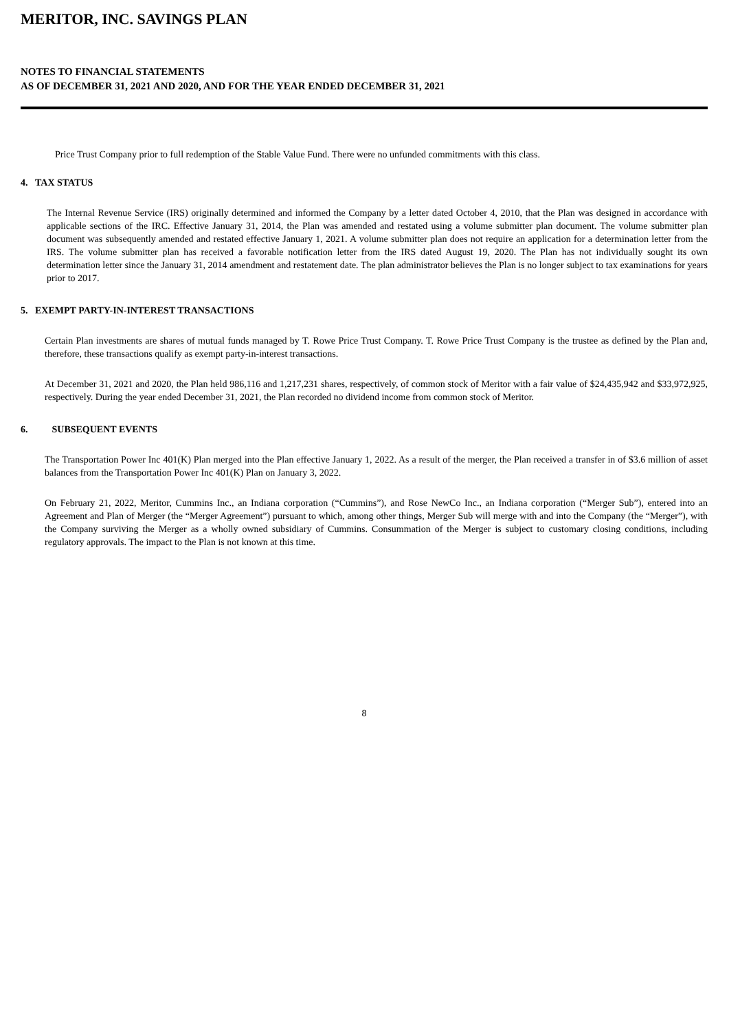MERITOR, INC. SAVINGS PLAN
NOTES TO FINANCIAL STATEMENTS
AS OF DECEMBER 31, 2021 AND 2020, AND FOR THE YEAR ENDED DECEMBER 31, 2021
Price Trust Company prior to full redemption of the Stable Value Fund. There were no unfunded commitments with this class.
4. TAX STATUS
The Internal Revenue Service (IRS) originally determined and informed the Company by a letter dated October 4, 2010, that the Plan was designed in accordance with applicable sections of the IRC. Effective January 31, 2014, the Plan was amended and restated using a volume submitter plan document. The volume submitter plan document was subsequently amended and restated effective January 1, 2021. A volume submitter plan does not require an application for a determination letter from the IRS. The volume submitter plan has received a favorable notification letter from the IRS dated August 19, 2020. The Plan has not individually sought its own determination letter since the January 31, 2014 amendment and restatement date. The plan administrator believes the Plan is no longer subject to tax examinations for years prior to 2017.
5. EXEMPT PARTY-IN-INTEREST TRANSACTIONS
Certain Plan investments are shares of mutual funds managed by T. Rowe Price Trust Company. T. Rowe Price Trust Company is the trustee as defined by the Plan and, therefore, these transactions qualify as exempt party-in-interest transactions.
At December 31, 2021 and 2020, the Plan held 986,116 and 1,217,231 shares, respectively, of common stock of Meritor with a fair value of $24,435,942 and $33,972,925, respectively. During the year ended December 31, 2021, the Plan recorded no dividend income from common stock of Meritor.
6. SUBSEQUENT EVENTS
The Transportation Power Inc 401(K) Plan merged into the Plan effective January 1, 2022. As a result of the merger, the Plan received a transfer in of $3.6 million of asset balances from the Transportation Power Inc 401(K) Plan on January 3, 2022.
On February 21, 2022, Meritor, Cummins Inc., an Indiana corporation (“Cummins”), and Rose NewCo Inc., an Indiana corporation (“Merger Sub”), entered into an Agreement and Plan of Merger (the “Merger Agreement”) pursuant to which, among other things, Merger Sub will merge with and into the Company (the “Merger”), with the Company surviving the Merger as a wholly owned subsidiary of Cummins. Consummation of the Merger is subject to customary closing conditions, including regulatory approvals. The impact to the Plan is not known at this time.
8